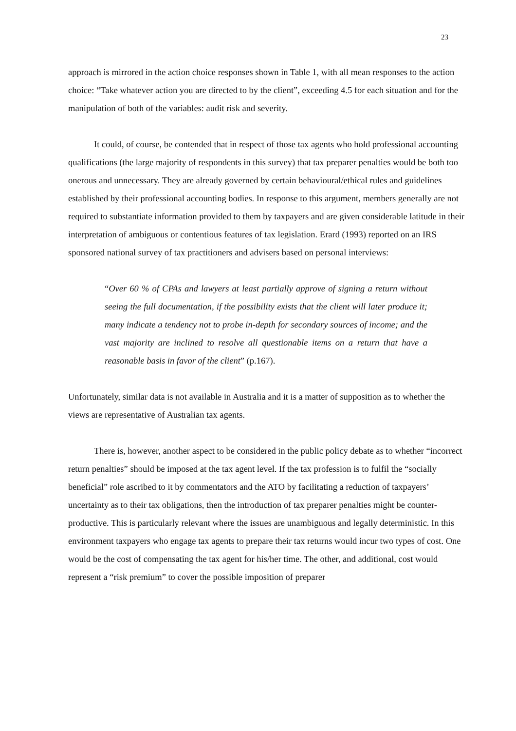23
approach is mirrored in the action choice responses shown in Table 1, with all mean responses to the action choice: “Take whatever action you are directed to by the client”, exceeding 4.5 for each situation and for the manipulation of both of the variables: audit risk and severity.
It could, of course, be contended that in respect of those tax agents who hold professional accounting qualifications (the large majority of respondents in this survey) that tax preparer penalties would be both too onerous and unnecessary. They are already governed by certain behavioural/ethical rules and guidelines established by their professional accounting bodies. In response to this argument, members generally are not required to substantiate information provided to them by taxpayers and are given considerable latitude in their interpretation of ambiguous or contentious features of tax legislation. Erard (1993) reported on an IRS sponsored national survey of tax practitioners and advisers based on personal interviews:
“Over 60 % of CPAs and lawyers at least partially approve of signing a return without seeing the full documentation, if the possibility exists that the client will later produce it; many indicate a tendency not to probe in-depth for secondary sources of income; and the vast majority are inclined to resolve all questionable items on a return that have a reasonable basis in favor of the client” (p.167).
Unfortunately, similar data is not available in Australia and it is a matter of supposition as to whether the views are representative of Australian tax agents.
There is, however, another aspect to be considered in the public policy debate as to whether “incorrect return penalties” should be imposed at the tax agent level. If the tax profession is to fulfil the “socially beneficial” role ascribed to it by commentators and the ATO by facilitating a reduction of taxpayers’ uncertainty as to their tax obligations, then the introduction of tax preparer penalties might be counter-productive. This is particularly relevant where the issues are unambiguous and legally deterministic. In this environment taxpayers who engage tax agents to prepare their tax returns would incur two types of cost. One would be the cost of compensating the tax agent for his/her time. The other, and additional, cost would represent a “risk premium” to cover the possible imposition of preparer